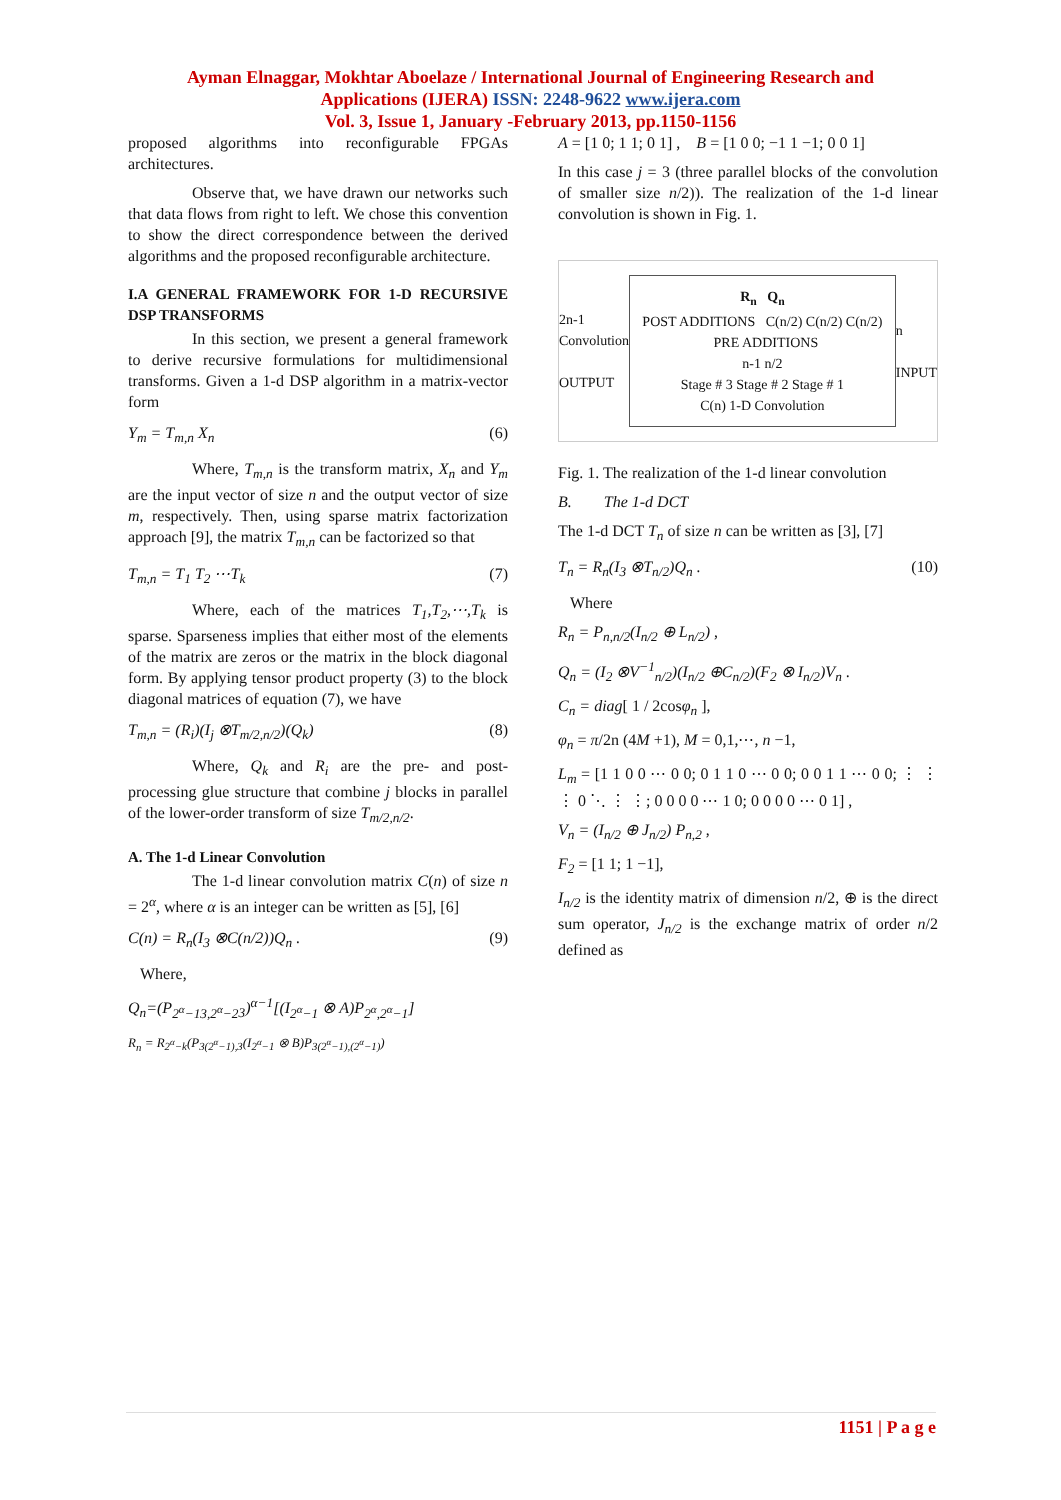Ayman Elnaggar, Mokhtar Aboelaze / International Journal of Engineering Research and
Applications (IJERA) ISSN: 2248-9622 www.ijera.com
Vol. 3, Issue 1, January -February 2013, pp.1150-1156
proposed algorithms into reconfigurable FPGAs architectures.
Observe that, we have drawn our networks such that data flows from right to left. We chose this convention to show the direct correspondence between the derived algorithms and the proposed reconfigurable architecture.
I.A GENERAL FRAMEWORK FOR 1-D RECURSIVE DSP TRANSFORMS
In this section, we present a general framework to derive recursive formulations for multidimensional transforms. Given a 1-d DSP algorithm in a matrix-vector form
Y<sub>m</sub> = T<sub>m,n</sub> X<sub>n</sub> (6)
Where, T<sub>m,n</sub> is the transform matrix, X<sub>n</sub> and Y<sub>m</sub> are the input vector of size n and the output vector of size m, respectively. Then, using sparse matrix factorization approach [9], the matrix T<sub>m,n</sub> can be factorized so that
T<sub>m,n</sub> = T<sub>1</sub> T<sub>2</sub> ⋯T<sub>k</sub> (7)
Where, each of the matrices T<sub>1</sub>,T<sub>2</sub>,⋯,T<sub>k</sub> is sparse. Sparseness implies that either most of the elements of the matrix are zeros or the matrix in the block diagonal form. By applying tensor product property (3) to the block diagonal matrices of equation (7), we have
T<sub>m,n</sub> = (R<sub>i</sub>)(I<sub>j</sub> ⊗T<sub>m/2,n/2</sub>)(Q<sub>k</sub>) (8)
Where, Q<sub>k</sub> and R<sub>i</sub> are the pre- and post-processing glue structure that combine j blocks in parallel of the lower-order transform of size T<sub>m/2,n/2</sub>.
A. The 1-d Linear Convolution
The 1-d linear convolution matrix C(n) of size n = 2<sup>α</sup>, where α is an integer can be written as [5], [6]
C(n) = R<sub>n</sub>(I<sub>3</sub> ⊗C(n/2))Q<sub>n</sub> . (9)
Where,
Q<sub>n</sub>=(P<sub>2<sup>α</sup>−1</sub><sub>3,2<sup>α</sup>−2</sub><sub>3</sub>)<sup>α−1</sup>[(I<sub>2<sup>α</sup>−1</sub> ⊗ A)P<sub>2<sup>α</sup>,2<sup>α</sup>−1</sub>]
R<sub>n</sub> = R<sub>2<sup>α</sup>−k</sub>(P<sub>3(2<sup>α</sup>−1),3</sub>(I<sub>2<sup>α</sup>−1</sub> ⊗ B)P<sub>3(2<sup>α</sup>−1),(2<sup>α</sup>−1)</sub>)
A = [1 0; 1 1; 0 1] , B = [1 0 0; −1 1 −1; 0 0 1]
In this case j = 3 (three parallel blocks of the convolution of smaller size n/2)). The realization of the 1-d linear convolution is shown in Fig. 1.
2n-1
Convolution
OUTPUT
R<sub>n</sub> Q<sub>n</sub>
POST ADDITIONS C(n/2) C(n/2) C(n/2) PRE ADDITIONS
n-1 n/2
Stage # 3 Stage # 2 Stage # 1
C(n) 1-D Convolution
n
INPUT
Fig. 1. The realization of the 1-d linear convolution
B. The 1-d DCT
The 1-d DCT T<sub>n</sub> of size n can be written as [3], [7]
T<sub>n</sub> = R<sub>n</sub>(I<sub>3</sub> ⊗T<sub>n/2</sub>)Q<sub>n</sub> . (10)
Where
R<sub>n</sub> = P<sub>n,n/2</sub>(I<sub>n/2</sub> ⊕ L<sub>n/2</sub>) ,
Q<sub>n</sub> = (I<sub>2</sub> ⊗V<sup>−1</sup><sub>n/2</sub>)(I<sub>n/2</sub> ⊕C<sub>n/2</sub>)(F<sub>2</sub> ⊗ I<sub>n/2</sub>)V<sub>n</sub> .
C<sub>n</sub> = diag[ 1 / 2cosφ<sub>n</sub> ],
φ<sub>n</sub> = π/2n (4M +1), M = 0,1,⋯, n −1,
L<sub>m</sub> = [1 1 0 0 ⋯ 0 0; 0 1 1 0 ⋯ 0 0; 0 0 1 1 ⋯ 0 0; ⋮ ⋮ ⋮ 0 ⋱ ⋮ ⋮; 0 0 0 0 ⋯ 1 0; 0 0 0 0 ⋯ 0 1] ,
V<sub>n</sub> = (I<sub>n/2</sub> ⊕ J<sub>n/2</sub>) P<sub>n,2</sub> ,
F<sub>2</sub> = [1 1; 1 −1],
I<sub>n/2</sub> is the identity matrix of dimension n/2, ⊕ is the direct sum operator, J<sub>n/2</sub> is the exchange matrix of order n/2 defined as
1151 | P a g e